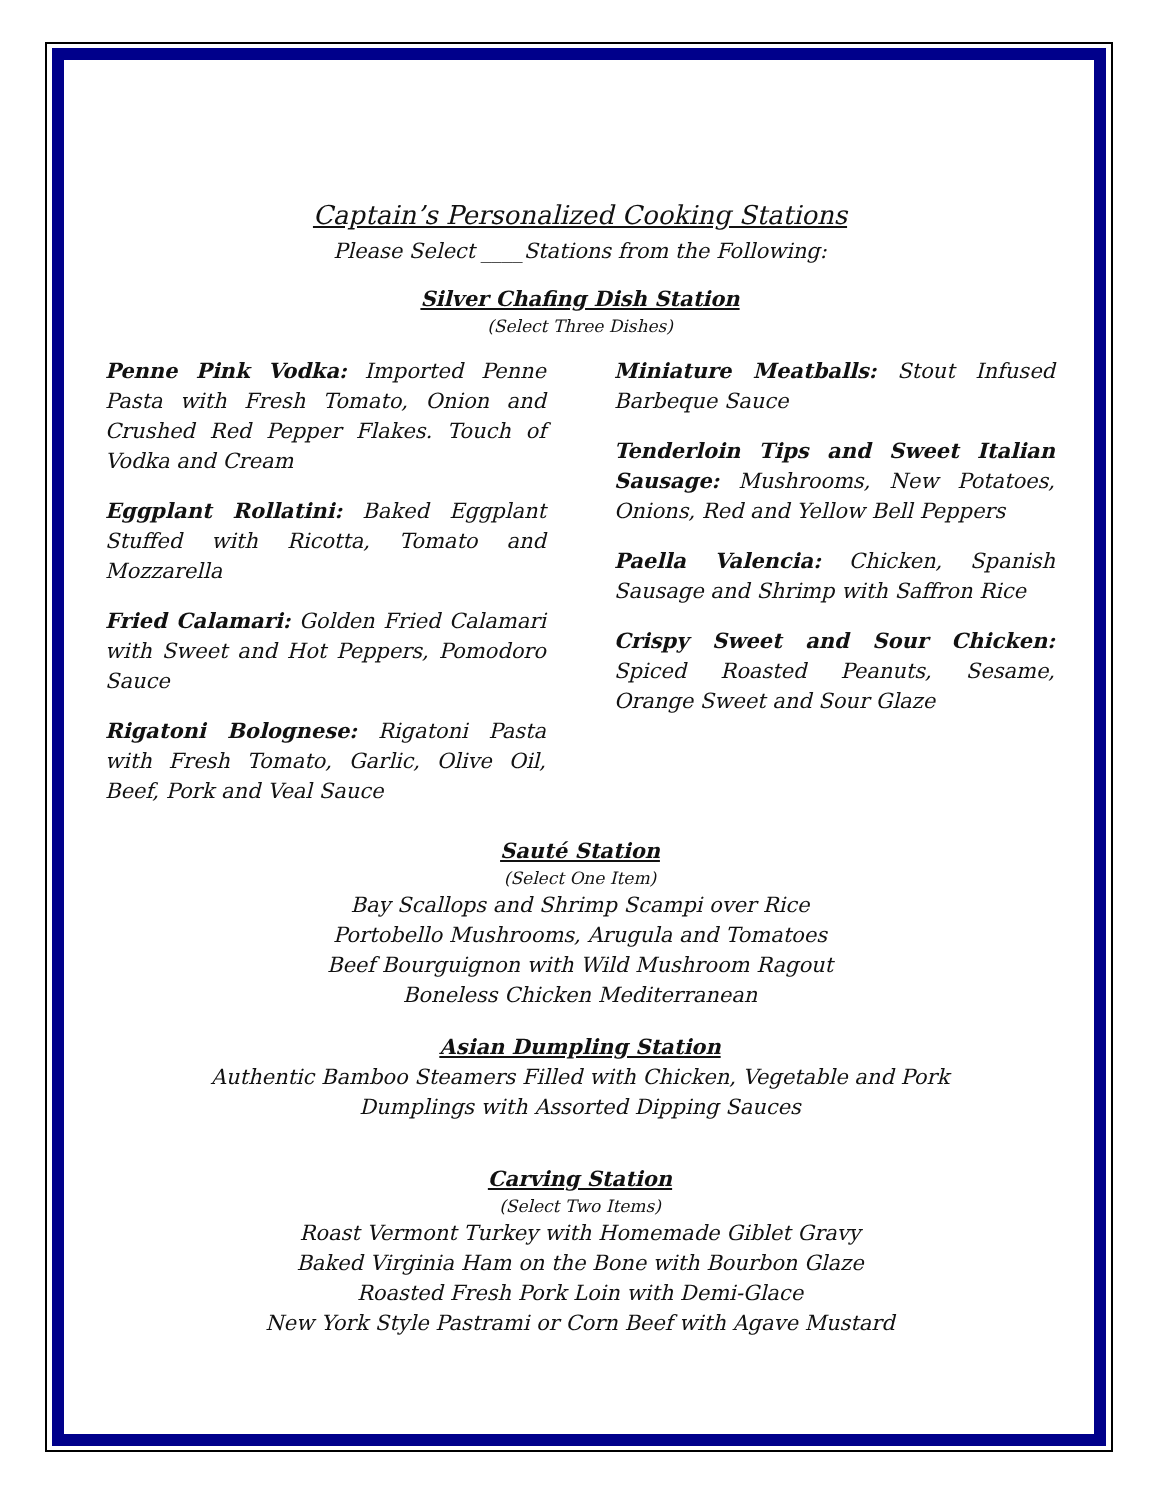Captain’s Personalized Cooking Stations
Please Select ____Stations from the Following:
Silver Chafing Dish Station
(Select Three Dishes)
Penne Pink Vodka: Imported Penne Pasta with Fresh Tomato, Onion and Crushed Red Pepper Flakes. Touch of Vodka and Cream
Eggplant Rollatini: Baked Eggplant Stuffed with Ricotta, Tomato and Mozzarella
Fried Calamari: Golden Fried Calamari with Sweet and Hot Peppers, Pomodoro Sauce
Rigatoni Bolognese: Rigatoni Pasta with Fresh Tomato, Garlic, Olive Oil, Beef, Pork and Veal Sauce
Miniature Meatballs: Stout Infused Barbeque Sauce
Tenderloin Tips and Sweet Italian Sausage: Mushrooms, New Potatoes, Onions, Red and Yellow Bell Peppers
Paella Valencia: Chicken, Spanish Sausage and Shrimp with Saffron Rice
Crispy Sweet and Sour Chicken: Spiced Roasted Peanuts, Sesame, Orange Sweet and Sour Glaze
Sauté Station
(Select One Item)
Bay Scallops and Shrimp Scampi over Rice
Portobello Mushrooms, Arugula and Tomatoes
Beef Bourguignon with Wild Mushroom Ragout
Boneless Chicken Mediterranean
Asian Dumpling Station
Authentic Bamboo Steamers Filled with Chicken, Vegetable and Pork
Dumplings with Assorted Dipping Sauces
Carving Station
(Select Two Items)
Roast Vermont Turkey with Homemade Giblet Gravy
Baked Virginia Ham on the Bone with Bourbon Glaze
Roasted Fresh Pork Loin with Demi-Glace
New York Style Pastrami or Corn Beef with Agave Mustard